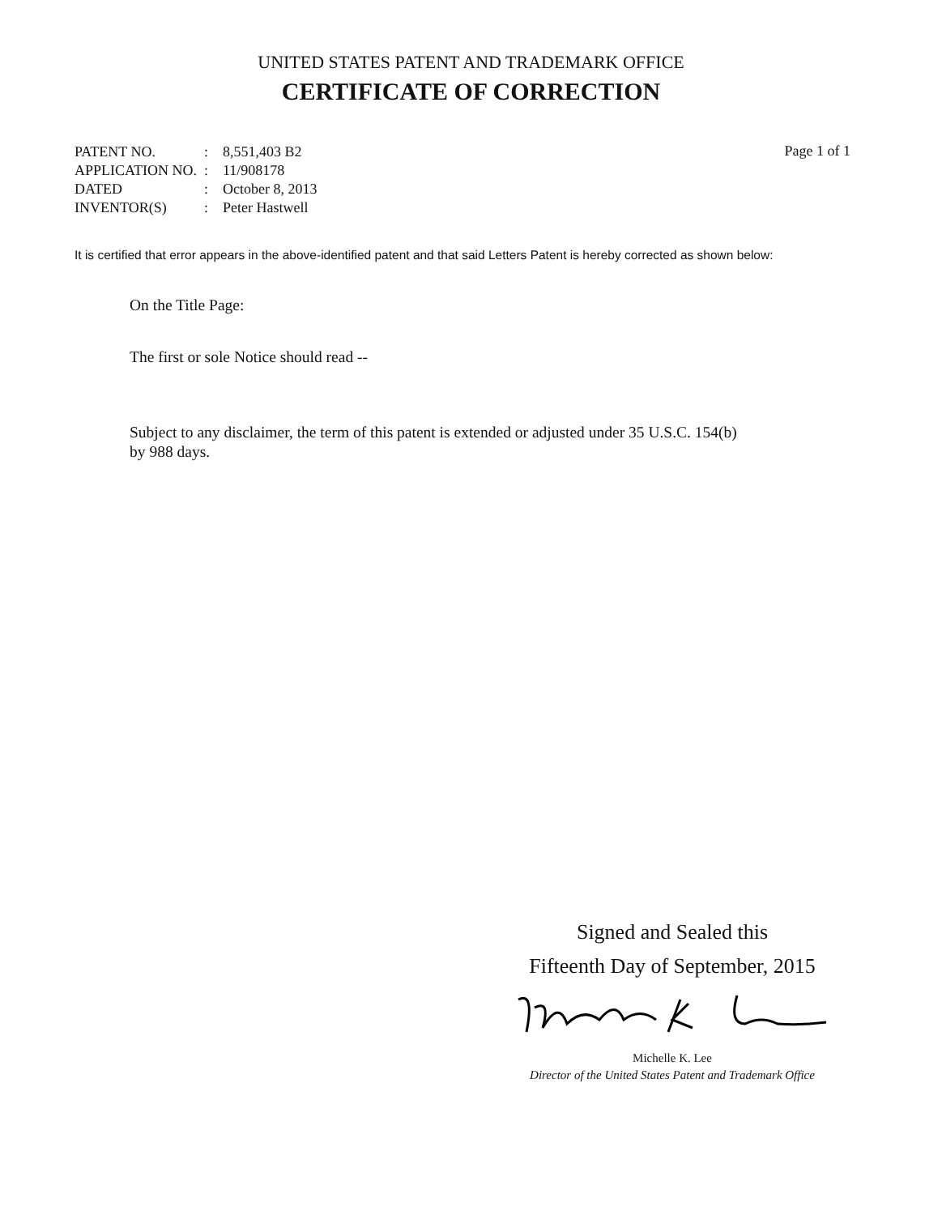UNITED STATES PATENT AND TRADEMARK OFFICE
CERTIFICATE OF CORRECTION
| PATENT NO. | : | 8,551,403 B2 |
| APPLICATION NO. | : | 11/908178 |
| DATED | : | October 8, 2013 |
| INVENTOR(S) | : | Peter Hastwell |
Page 1 of 1
It is certified that error appears in the above-identified patent and that said Letters Patent is hereby corrected as shown below:
On the Title Page:
The first or sole Notice should read --
Subject to any disclaimer, the term of this patent is extended or adjusted under 35 U.S.C. 154(b)
by 988 days.
Signed and Sealed this
Fifteenth Day of September, 2015
Michelle K. Lee
Director of the United States Patent and Trademark Office